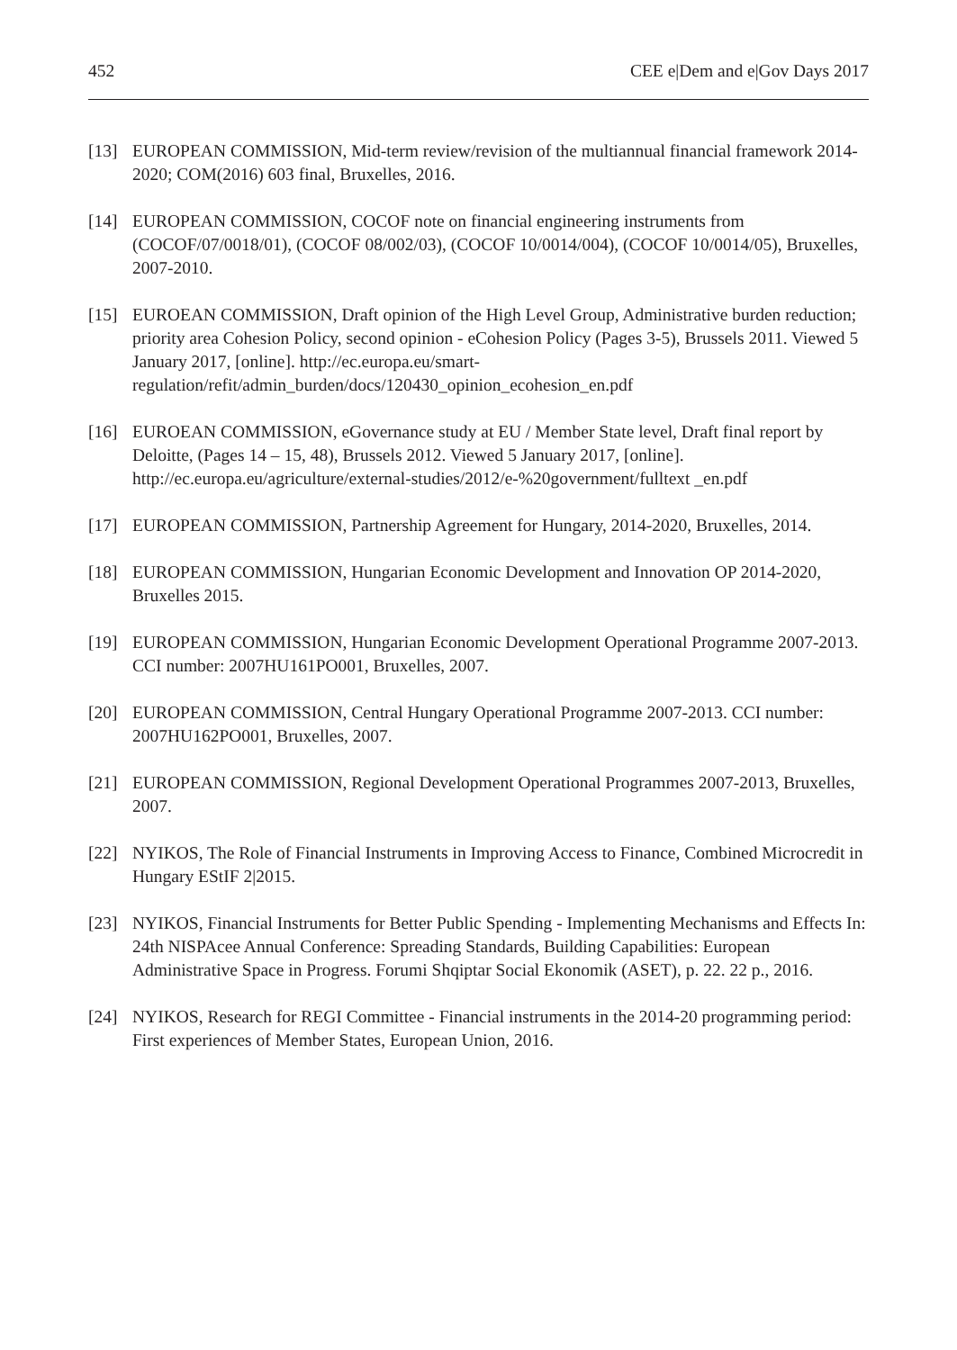452 CEE e|Dem and e|Gov Days 2017
[13] EUROPEAN COMMISSION, Mid-term review/revision of the multiannual financial framework 2014-2020; COM(2016) 603 final, Bruxelles, 2016.
[14] EUROPEAN COMMISSION, COCOF note on financial engineering instruments from (COCOF/07/0018/01), (COCOF 08/002/03), (COCOF 10/0014/004), (COCOF 10/0014/05), Bruxelles, 2007-2010.
[15] EUROEAN COMMISSION, Draft opinion of the High Level Group, Administrative burden reduction; priority area Cohesion Policy, second opinion - eCohesion Policy (Pages 3-5), Brussels 2011. Viewed 5 January 2017, [online]. http://ec.europa.eu/smart-regulation/refit/admin_burden/docs/120430_opinion_ecohesion_en.pdf
[16] EUROEAN COMMISSION, eGovernance study at EU / Member State level, Draft final report by Deloitte, (Pages 14 – 15, 48), Brussels 2012. Viewed 5 January 2017, [online]. http://ec.europa.eu/agriculture/external-studies/2012/e-%20government/fulltext _en.pdf
[17] EUROPEAN COMMISSION, Partnership Agreement for Hungary, 2014-2020, Bruxelles, 2014.
[18] EUROPEAN COMMISSION, Hungarian Economic Development and Innovation OP 2014-2020, Bruxelles 2015.
[19] EUROPEAN COMMISSION, Hungarian Economic Development Operational Programme 2007-2013. CCI number: 2007HU161PO001, Bruxelles, 2007.
[20] EUROPEAN COMMISSION, Central Hungary Operational Programme 2007-2013. CCI number: 2007HU162PO001, Bruxelles, 2007.
[21] EUROPEAN COMMISSION, Regional Development Operational Programmes 2007-2013, Bruxelles, 2007.
[22] NYIKOS, The Role of Financial Instruments in Improving Access to Finance, Combined Microcredit in Hungary EStIF 2|2015.
[23] NYIKOS, Financial Instruments for Better Public Spending - Implementing Mechanisms and Effects In: 24th NISPAcee Annual Conference: Spreading Standards, Building Capabilities: European Administrative Space in Progress. Forumi Shqiptar Social Ekonomik (ASET), p. 22. 22 p., 2016.
[24] NYIKOS, Research for REGI Committee - Financial instruments in the 2014-20 programming period: First experiences of Member States, European Union, 2016.